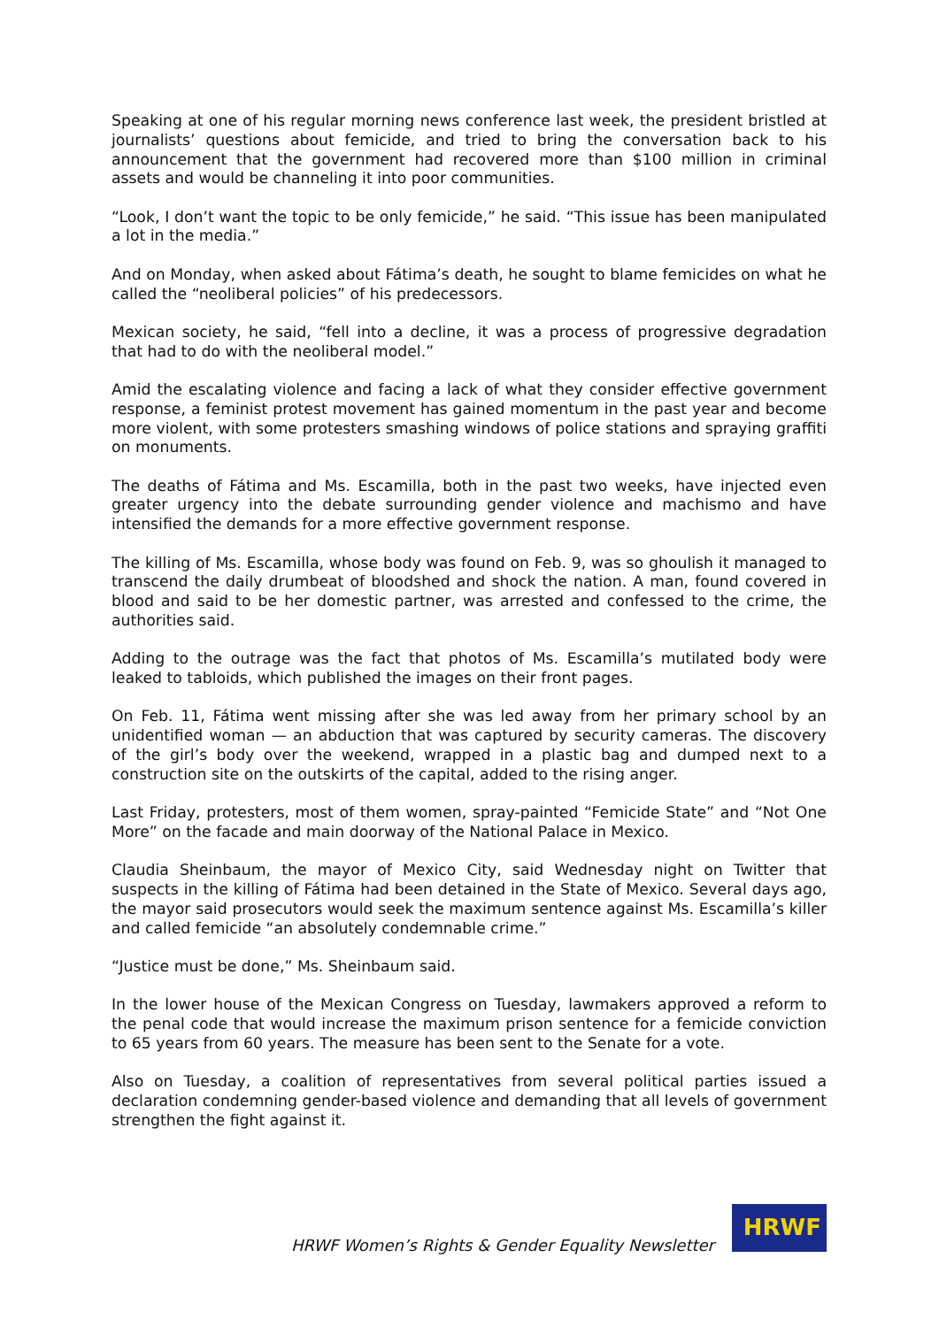Speaking at one of his regular morning news conference last week, the president bristled at journalists’ questions about femicide, and tried to bring the conversation back to his announcement that the government had recovered more than $100 million in criminal assets and would be channeling it into poor communities.
“Look, I don’t want the topic to be only femicide,” he said. “This issue has been manipulated a lot in the media.”
And on Monday, when asked about Fátima’s death, he sought to blame femicides on what he called the “neoliberal policies” of his predecessors.
Mexican society, he said, “fell into a decline, it was a process of progressive degradation that had to do with the neoliberal model.”
Amid the escalating violence and facing a lack of what they consider effective government response, a feminist protest movement has gained momentum in the past year and become more violent, with some protesters smashing windows of police stations and spraying graffiti on monuments.
The deaths of Fátima and Ms. Escamilla, both in the past two weeks, have injected even greater urgency into the debate surrounding gender violence and machismo and have intensified the demands for a more effective government response.
The killing of Ms. Escamilla, whose body was found on Feb. 9, was so ghoulish it managed to transcend the daily drumbeat of bloodshed and shock the nation. A man, found covered in blood and said to be her domestic partner, was arrested and confessed to the crime, the authorities said.
Adding to the outrage was the fact that photos of Ms. Escamilla’s mutilated body were leaked to tabloids, which published the images on their front pages.
On Feb. 11, Fátima went missing after she was led away from her primary school by an unidentified woman — an abduction that was captured by security cameras. The discovery of the girl’s body over the weekend, wrapped in a plastic bag and dumped next to a construction site on the outskirts of the capital, added to the rising anger.
Last Friday, protesters, most of them women, spray-painted “Femicide State” and “Not One More” on the facade and main doorway of the National Palace in Mexico.
Claudia Sheinbaum, the mayor of Mexico City, said Wednesday night on Twitter that suspects in the killing of Fátima had been detained in the State of Mexico. Several days ago, the mayor said prosecutors would seek the maximum sentence against Ms. Escamilla’s killer and called femicide “an absolutely condemnable crime.”
“Justice must be done,” Ms. Sheinbaum said.
In the lower house of the Mexican Congress on Tuesday, lawmakers approved a reform to the penal code that would increase the maximum prison sentence for a femicide conviction to 65 years from 60 years. The measure has been sent to the Senate for a vote.
Also on Tuesday, a coalition of representatives from several political parties issued a declaration condemning gender-based violence and demanding that all levels of government strengthen the fight against it.
HRWF Women’s Rights & Gender Equality Newsletter
HRWF